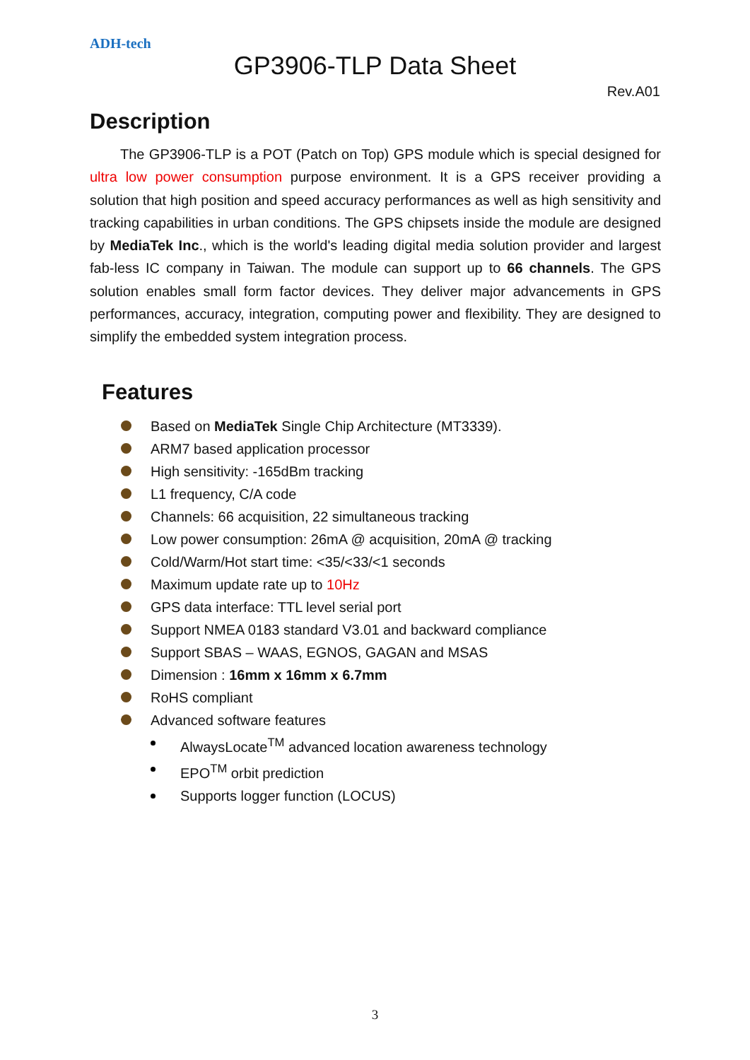ADH-tech
GP3906-TLP Data Sheet
Rev.A01
Description
The GP3906-TLP is a POT (Patch on Top) GPS module which is special designed for ultra low power consumption purpose environment. It is a GPS receiver providing a solution that high position and speed accuracy performances as well as high sensitivity and tracking capabilities in urban conditions. The GPS chipsets inside the module are designed by MediaTek Inc., which is the world's leading digital media solution provider and largest fab-less IC company in Taiwan. The module can support up to 66 channels. The GPS solution enables small form factor devices. They deliver major advancements in GPS performances, accuracy, integration, computing power and flexibility. They are designed to simplify the embedded system integration process.
Features
Based on MediaTek Single Chip Architecture (MT3339).
ARM7 based application processor
High sensitivity: -165dBm tracking
L1 frequency, C/A code
Channels: 66 acquisition, 22 simultaneous tracking
Low power consumption: 26mA @ acquisition, 20mA @ tracking
Cold/Warm/Hot start time: <35/<33/<1 seconds
Maximum update rate up to 10Hz
GPS data interface: TTL level serial port
Support NMEA 0183 standard V3.01 and backward compliance
Support SBAS – WAAS, EGNOS, GAGAN and MSAS
Dimension : 16mm x 16mm x 6.7mm
RoHS compliant
Advanced software features
AlwaysLocate<sup>TM</sup> advanced location awareness technology
EPO<sup>TM</sup> orbit prediction
Supports logger function (LOCUS)
3